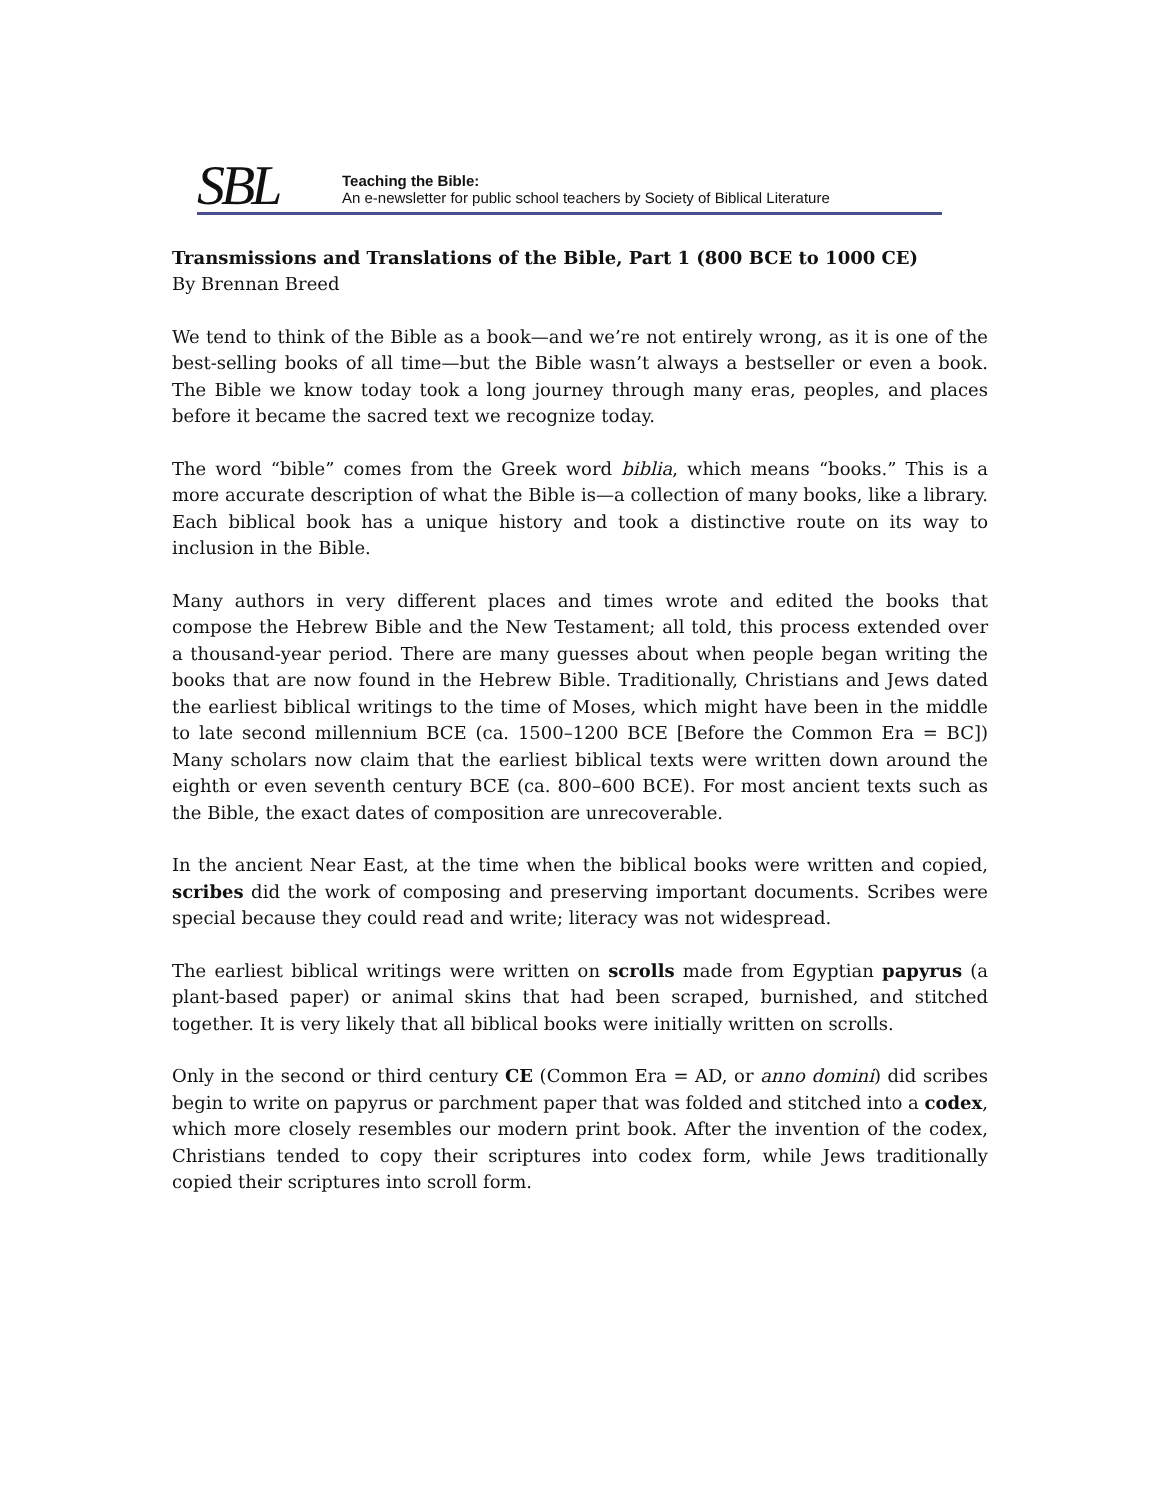SBL
Teaching the Bible:
An e-newsletter for public school teachers by Society of Biblical Literature
Transmissions and Translations of the Bible, Part 1 (800 BCE to 1000 CE)
By Brennan Breed
We tend to think of the Bible as a book—and we’re not entirely wrong, as it is one of the best-selling books of all time—but the Bible wasn’t always a bestseller or even a book. The Bible we know today took a long journey through many eras, peoples, and places before it became the sacred text we recognize today.
The word “bible” comes from the Greek word biblia, which means “books.” This is a more accurate description of what the Bible is—a collection of many books, like a library. Each biblical book has a unique history and took a distinctive route on its way to inclusion in the Bible.
Many authors in very different places and times wrote and edited the books that compose the Hebrew Bible and the New Testament; all told, this process extended over a thousand-year period. There are many guesses about when people began writing the books that are now found in the Hebrew Bible. Traditionally, Christians and Jews dated the earliest biblical writings to the time of Moses, which might have been in the middle to late second millennium BCE (ca. 1500–1200 BCE [Before the Common Era = BC]) Many scholars now claim that the earliest biblical texts were written down around the eighth or even seventh century BCE (ca. 800–600 BCE). For most ancient texts such as the Bible, the exact dates of composition are unrecoverable.
In the ancient Near East, at the time when the biblical books were written and copied, scribes did the work of composing and preserving important documents. Scribes were special because they could read and write; literacy was not widespread.
The earliest biblical writings were written on scrolls made from Egyptian papyrus (a plant-based paper) or animal skins that had been scraped, burnished, and stitched together. It is very likely that all biblical books were initially written on scrolls.
Only in the second or third century CE (Common Era = AD, or anno domini) did scribes begin to write on papyrus or parchment paper that was folded and stitched into a codex, which more closely resembles our modern print book. After the invention of the codex, Christians tended to copy their scriptures into codex form, while Jews traditionally copied their scriptures into scroll form.